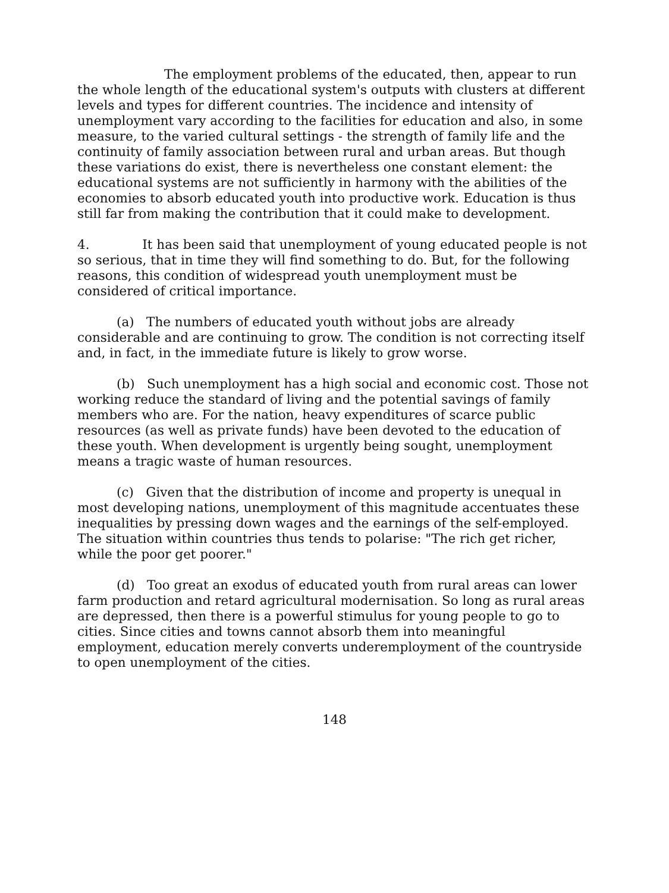The employment problems of the educated, then, appear to run the whole length of the educational system's outputs with clusters at different levels and types for different countries. The incidence and intensity of unemployment vary according to the facilities for education and also, in some measure, to the varied cultural settings - the strength of family life and the continuity of family association between rural and urban areas. But though these variations do exist, there is nevertheless one constant element: the educational systems are not sufficiently in harmony with the abilities of the economies to absorb educated youth into productive work. Education is thus still far from making the contribution that it could make to development.
4. It has been said that unemployment of young educated people is not so serious, that in time they will find something to do. But, for the following reasons, this condition of widespread youth unemployment must be considered of critical importance.
(a) The numbers of educated youth without jobs are already considerable and are continuing to grow. The condition is not correcting itself and, in fact, in the immediate future is likely to grow worse.
(b) Such unemployment has a high social and economic cost. Those not working reduce the standard of living and the potential savings of family members who are. For the nation, heavy expenditures of scarce public resources (as well as private funds) have been devoted to the education of these youth. When development is urgently being sought, unemployment means a tragic waste of human resources.
(c) Given that the distribution of income and property is unequal in most developing nations, unemployment of this magnitude accentuates these inequalities by pressing down wages and the earnings of the self-employed. The situation within countries thus tends to polarise: "The rich get richer, while the poor get poorer."
(d) Too great an exodus of educated youth from rural areas can lower farm production and retard agricultural modernisation. So long as rural areas are depressed, then there is a powerful stimulus for young people to go to cities. Since cities and towns cannot absorb them into meaningful employment, education merely converts underemployment of the countryside to open unemployment of the cities.
148